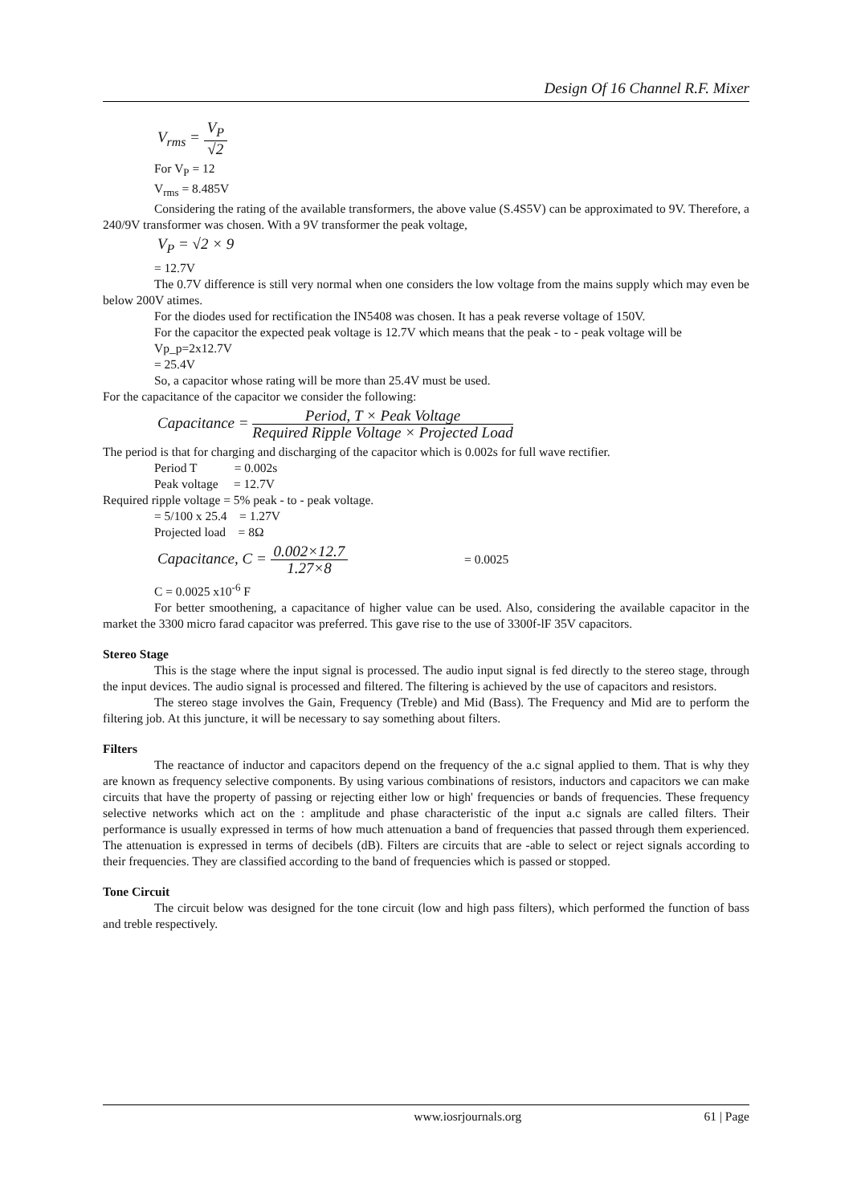Design Of 16 Channel R.F. Mixer
V<sub>rms</sub> = V<sub>P</sub> √2
For V<sub>P</sub> = 12
V<sub>rms</sub> = 8.485V
Considering the rating of the available transformers, the above value (S.4S5V) can be approximated to 9V. Therefore, a 240/9V transformer was chosen. With a 9V transformer the peak voltage,
V<sub>P</sub> = √2 × 9
= 12.7V
The 0.7V difference is still very normal when one considers the low voltage from the mains supply which may even be below 200V atimes.
For the diodes used for rectification the IN5408 was chosen. It has a peak reverse voltage of 150V.
For the capacitor the expected peak voltage is 12.7V which means that the peak - to - peak voltage will be
Vp_p=2x12.7V
= 25.4V
So, a capacitor whose rating will be more than 25.4V must be used.
For the capacitance of the capacitor we consider the following:
Capacitance = Period, T × Peak Voltage Required Ripple Voltage × Projected Load
The period is that for charging and discharging of the capacitor which is 0.002s for full wave rectifier.
Period T = 0.002s
Peak voltage = 12.7V
Required ripple voltage = 5% peak - to - peak voltage.
= 5/100 x 25.4 = 1.27V
Projected load = 8Ω
Capacitance, C = 0.002×12.7 1.27×8 = 0.0025
C = 0.0025 x10<sup>-6</sup> F
For better smoothening, a capacitance of higher value can be used. Also, considering the available capacitor in the market the 3300 micro farad capacitor was preferred. This gave rise to the use of 3300f-lF 35V capacitors.
Stereo Stage
This is the stage where the input signal is processed. The audio input signal is fed directly to the stereo stage, through the input devices. The audio signal is processed and filtered. The filtering is achieved by the use of capacitors and resistors.
The stereo stage involves the Gain, Frequency (Treble) and Mid (Bass). The Frequency and Mid are to perform the filtering job. At this juncture, it will be necessary to say something about filters.
Filters
The reactance of inductor and capacitors depend on the frequency of the a.c signal applied to them. That is why they are known as frequency selective components. By using various combinations of resistors, inductors and capacitors we can make circuits that have the property of passing or rejecting either low or high' frequencies or bands of frequencies. These frequency selective networks which act on the : amplitude and phase characteristic of the input a.c signals are called filters. Their performance is usually expressed in terms of how much attenuation a band of frequencies that passed through them experienced. The attenuation is expressed in terms of decibels (dB). Filters are circuits that are -able to select or reject signals according to their frequencies. They are classified according to the band of frequencies which is passed or stopped.
Tone Circuit
The circuit below was designed for the tone circuit (low and high pass filters), which performed the function of bass and treble respectively.
www.iosrjournals.org 61 | Page